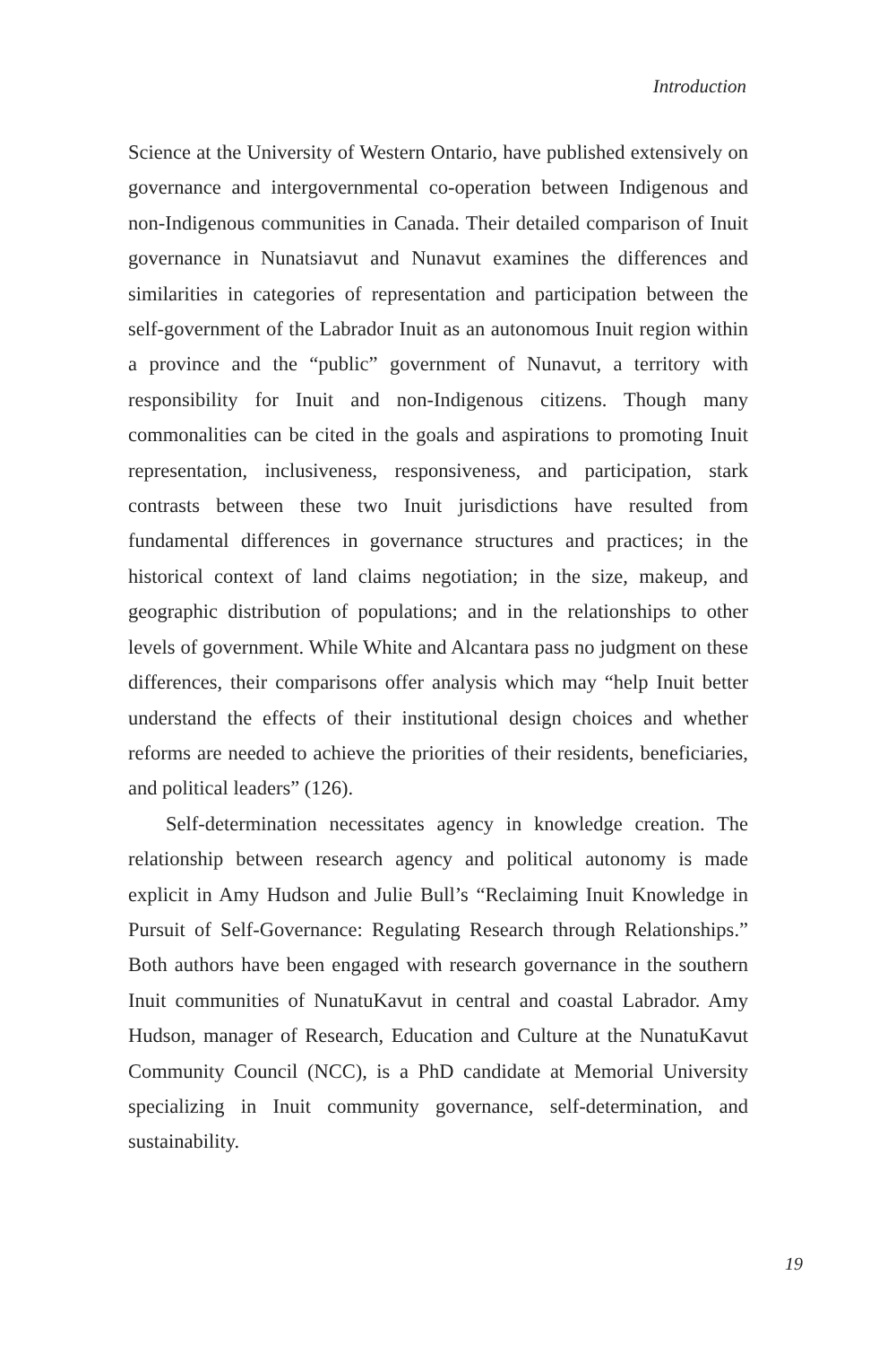Introduction
Science at the University of Western Ontario, have published extensively on governance and intergovernmental co-operation between Indigenous and non-Indigenous communities in Canada. Their detailed comparison of Inuit governance in Nunatsiavut and Nunavut examines the differences and similarities in categories of representation and participation between the self-government of the Labrador Inuit as an autonomous Inuit region within a province and the “public” government of Nunavut, a territory with responsibility for Inuit and non-Indigenous citizens. Though many commonalities can be cited in the goals and aspirations to promoting Inuit representation, inclusiveness, responsiveness, and participation, stark contrasts between these two Inuit jurisdictions have resulted from fundamental differences in governance structures and practices; in the historical context of land claims negotiation; in the size, makeup, and geographic distribution of populations; and in the relationships to other levels of government. While White and Alcantara pass no judgment on these differences, their comparisons offer analysis which may “help Inuit better understand the effects of their institutional design choices and whether reforms are needed to achieve the priorities of their residents, beneficiaries, and political leaders” (126).
Self-determination necessitates agency in knowledge creation. The relationship between research agency and political autonomy is made explicit in Amy Hudson and Julie Bull’s “Reclaiming Inuit Knowledge in Pursuit of Self-Governance: Regulating Research through Relationships.” Both authors have been engaged with research governance in the southern Inuit communities of NunatuKavut in central and coastal Labrador. Amy Hudson, manager of Research, Education and Culture at the NunatuKavut Community Council (NCC), is a PhD candidate at Memorial University specializing in Inuit community governance, self-determination, and sustainability.
19